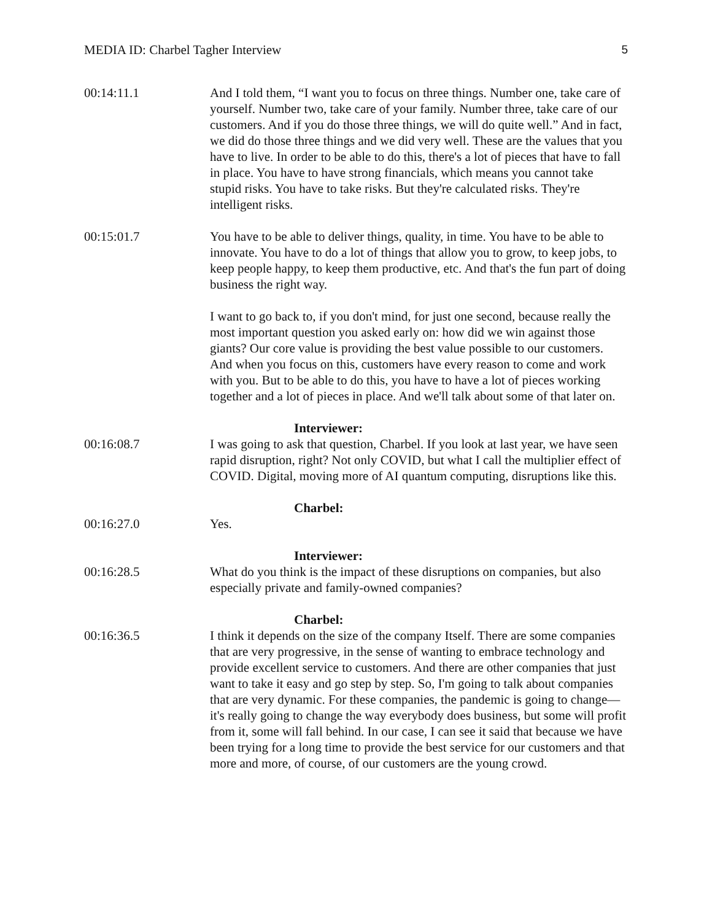MEDIA ID: Charbel Tagher Interview 5
00:14:11.1 And I told them, “I want you to focus on three things. Number one, take care of yourself. Number two, take care of your family. Number three, take care of our customers. And if you do those three things, we will do quite well.” And in fact, we did do those three things and we did very well. These are the values that you have to live. In order to be able to do this, there's a lot of pieces that have to fall in place. You have to have strong financials, which means you cannot take stupid risks. You have to take risks. But they're calculated risks. They're intelligent risks.
00:15:01.7 You have to be able to deliver things, quality, in time. You have to be able to innovate. You have to do a lot of things that allow you to grow, to keep jobs, to keep people happy, to keep them productive, etc. And that's the fun part of doing business the right way.
I want to go back to, if you don't mind, for just one second, because really the most important question you asked early on: how did we win against those giants? Our core value is providing the best value possible to our customers. And when you focus on this, customers have every reason to come and work with you. But to be able to do this, you have to have a lot of pieces working together and a lot of pieces in place. And we'll talk about some of that later on.
00:16:08.7 Interviewer:
I was going to ask that question, Charbel. If you look at last year, we have seen rapid disruption, right? Not only COVID, but what I call the multiplier effect of COVID. Digital, moving more of AI quantum computing, disruptions like this.
00:16:27.0 Charbel:
Yes.
00:16:28.5 Interviewer:
What do you think is the impact of these disruptions on companies, but also especially private and family-owned companies?
00:16:36.5 Charbel:
I think it depends on the size of the company Itself. There are some companies that are very progressive, in the sense of wanting to embrace technology and provide excellent service to customers. And there are other companies that just want to take it easy and go step by step. So, I'm going to talk about companies that are very dynamic. For these companies, the pandemic is going to change—it's really going to change the way everybody does business, but some will profit from it, some will fall behind. In our case, I can see it said that because we have been trying for a long time to provide the best service for our customers and that more and more, of course, of our customers are the young crowd.